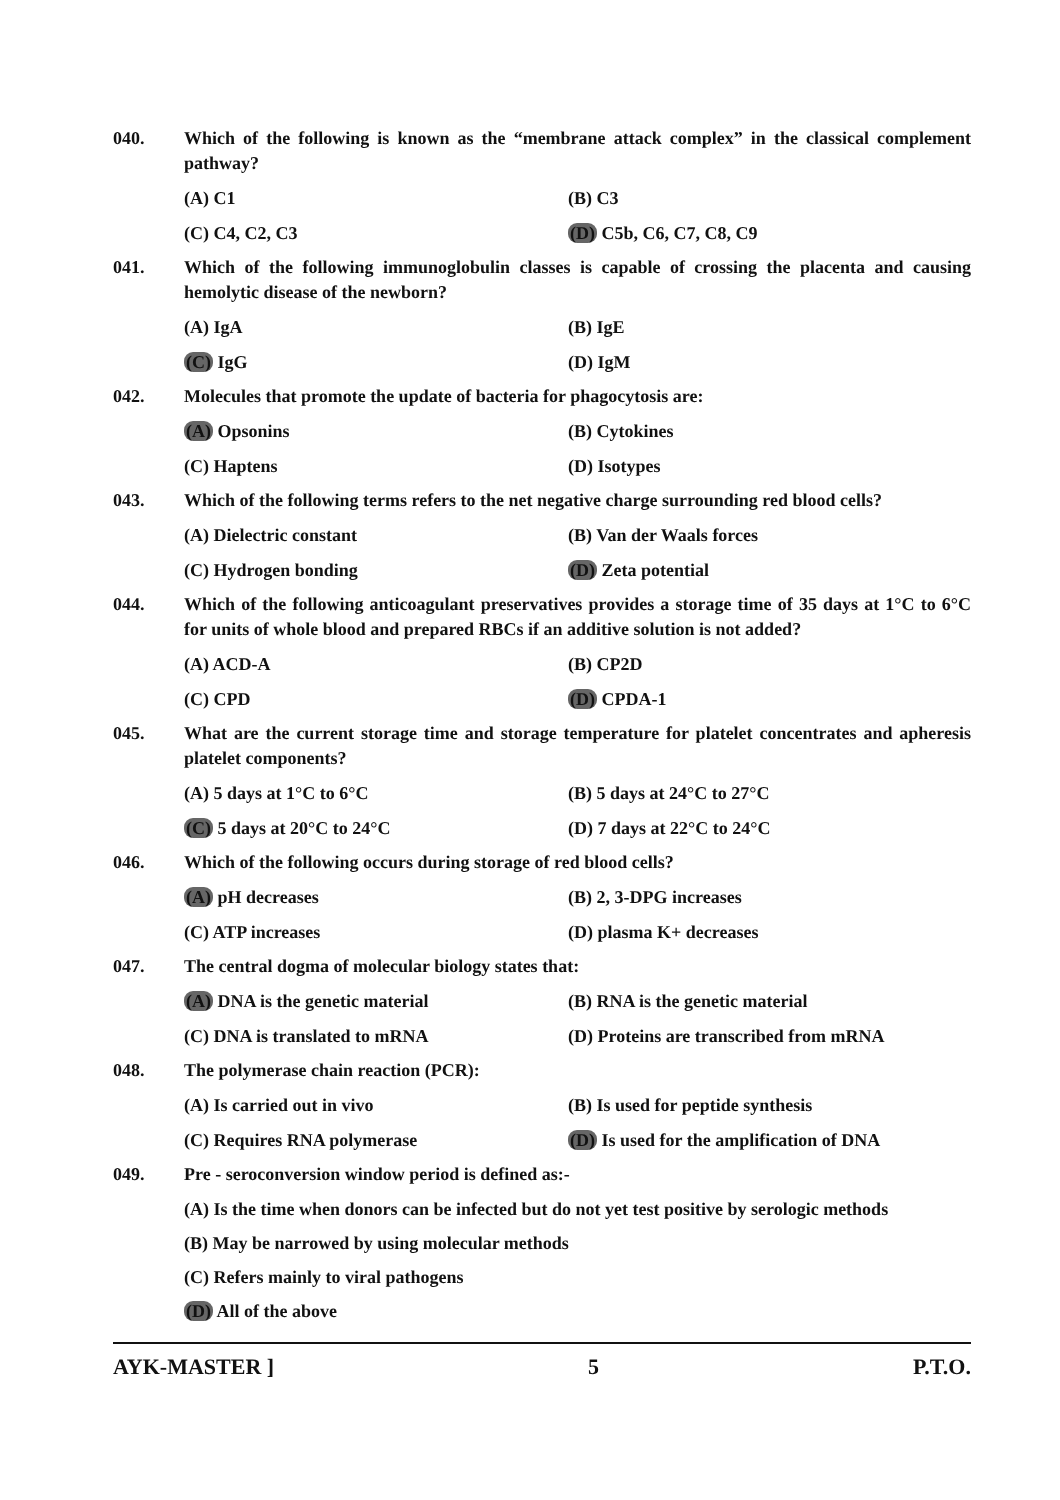040. Which of the following is known as the “membrane attack complex” in the classical complement pathway?
(A) C1
(B) C3
(C) C4, C2, C3
(D) C5b, C6, C7, C8, C9
041. Which of the following immunoglobulin classes is capable of crossing the placenta and causing hemolytic disease of the newborn?
(A) IgA
(B) IgE
(C) IgG
(D) IgM
042. Molecules that promote the update of bacteria for phagocytosis are:
(A) Opsonins
(B) Cytokines
(C) Haptens
(D) Isotypes
043. Which of the following terms refers to the net negative charge surrounding red blood cells?
(A) Dielectric constant
(B) Van der Waals forces
(C) Hydrogen bonding
(D) Zeta potential
044. Which of the following anticoagulant preservatives provides a storage time of 35 days at 1°C to 6°C for units of whole blood and prepared RBCs if an additive solution is not added?
(A) ACD-A
(B) CP2D
(C) CPD
(D) CPDA-1
045. What are the current storage time and storage temperature for platelet concentrates and apheresis platelet components?
(A) 5 days at 1°C to 6°C
(B) 5 days at 24°C to 27°C
(C) 5 days at 20°C to 24°C
(D) 7 days at 22°C to 24°C
046. Which of the following occurs during storage of red blood cells?
(A) pH decreases
(B) 2, 3-DPG increases
(C) ATP increases
(D) plasma K+ decreases
047. The central dogma of molecular biology states that:
(A) DNA is the genetic material
(B) RNA is the genetic material
(C) DNA is translated to mRNA
(D) Proteins are transcribed from mRNA
048. The polymerase chain reaction (PCR):
(A) Is carried out in vivo
(B) Is used for peptide synthesis
(C) Requires RNA polymerase
(D) Is used for the amplification of DNA
049. Pre - seroconversion window period is defined as:-
(A) Is the time when donors can be infected but do not yet test positive by serologic methods
(B) May be narrowed by using molecular methods
(C) Refers mainly to viral pathogens
(D) All of the above
AYK-MASTER ] 5 P.T.O.